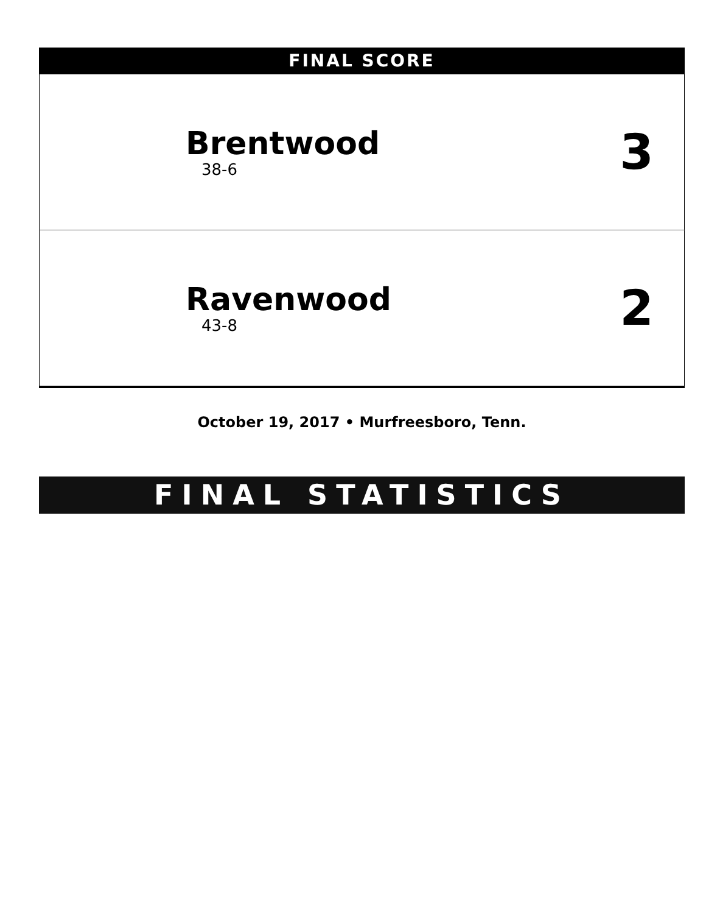FINAL SCORE
| Brentwood 38-6 | 3 |
| Ravenwood 43-8 | 2 |
October 19, 2017 • Murfreesboro, Tenn.
FINAL STATISTICS